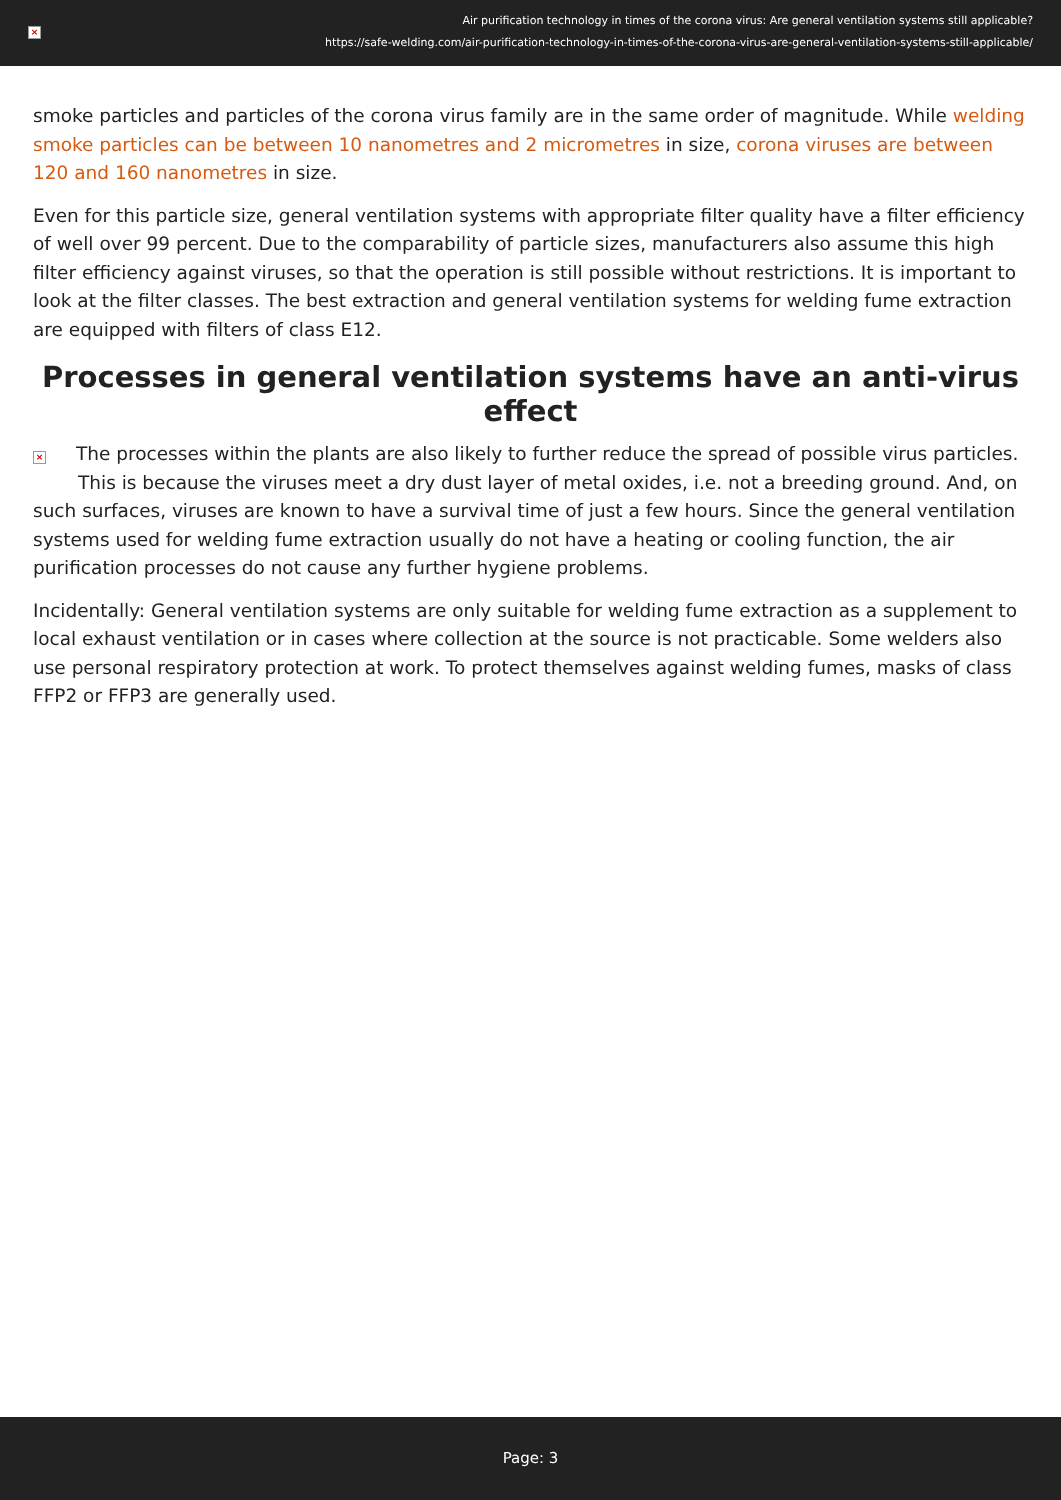×
Air purification technology in times of the corona virus: Are general ventilation systems still applicable?
https://safe-welding.com/air-purification-technology-in-times-of-the-corona-virus-are-general-ventilation-systems-still-applicable/
smoke particles and particles of the corona virus family are in the same order of magnitude. While welding smoke particles can be between 10 nanometres and 2 micrometres in size, corona viruses are between 120 and 160 nanometres in size.
Even for this particle size, general ventilation systems with appropriate filter quality have a filter efficiency of well over 99 percent. Due to the comparability of particle sizes, manufacturers also assume this high filter efficiency against viruses, so that the operation is still possible without restrictions. It is important to look at the filter classes. The best extraction and general ventilation systems for welding fume extraction are equipped with filters of class E12.
Processes in general ventilation systems have an anti-virus effect
× The processes within the plants are also likely to further reduce the spread of possible virus particles. This is because the viruses meet a dry dust layer of metal oxides, i.e. not a breeding ground. And, on such surfaces, viruses are known to have a survival time of just a few hours. Since the general ventilation systems used for welding fume extraction usually do not have a heating or cooling function, the air purification processes do not cause any further hygiene problems.
Incidentally: General ventilation systems are only suitable for welding fume extraction as a supplement to local exhaust ventilation or in cases where collection at the source is not practicable. Some welders also use personal respiratory protection at work. To protect themselves against welding fumes, masks of class FFP2 or FFP3 are generally used.
Page: 3